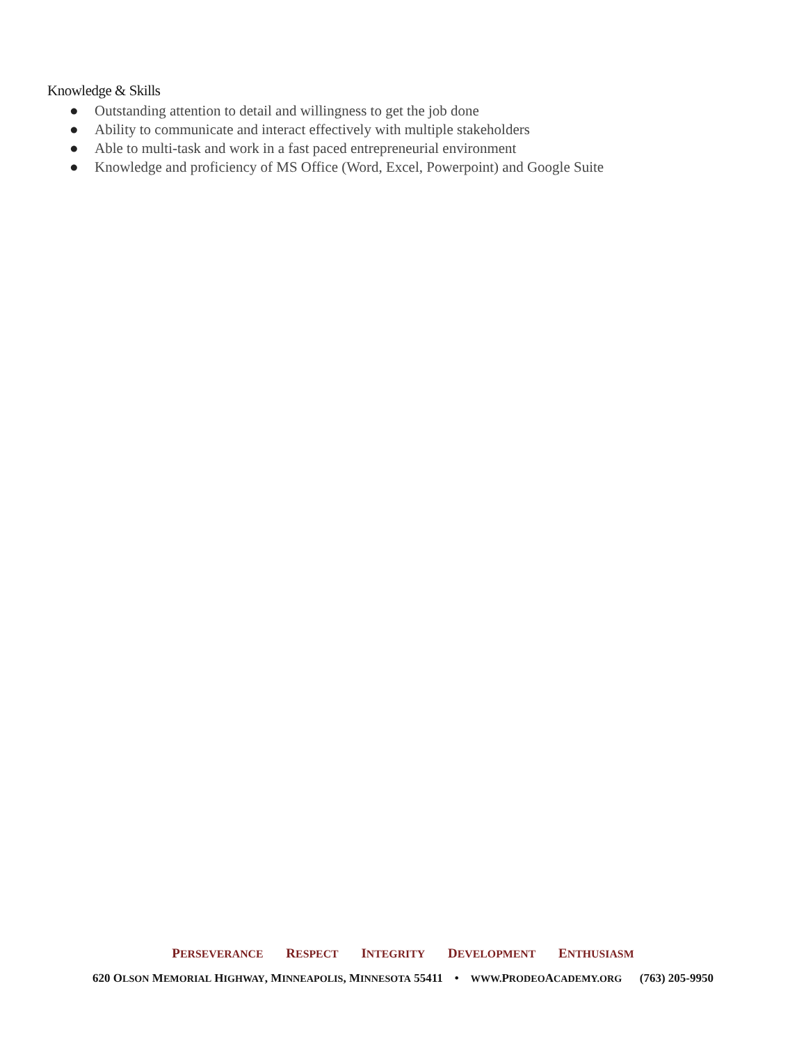Knowledge & Skills
● Outstanding attention to detail and willingness to get the job done
● Ability to communicate and interact effectively with multiple stakeholders
● Able to multi-task and work in a fast paced entrepreneurial environment
● Knowledge and proficiency of MS Office (Word, Excel, Powerpoint) and Google Suite
PERSEVERANCE RESPECT INTEGRITY DEVELOPMENT ENTHUSIASM
620 OLSON MEMORIAL HIGHWAY, MINNEAPOLIS, MINNESOTA 55411 • WWW. PRODEOACADEMY.ORG (763) 205-9950